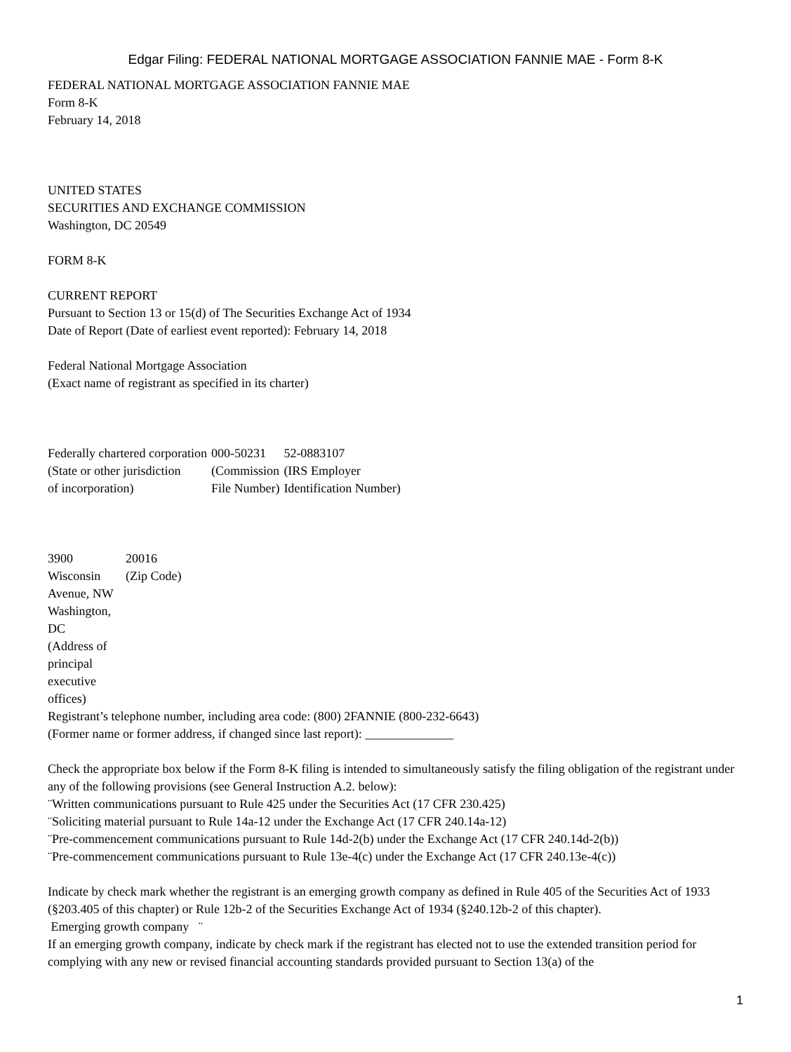Edgar Filing: FEDERAL NATIONAL MORTGAGE ASSOCIATION FANNIE MAE - Form 8-K
FEDERAL NATIONAL MORTGAGE ASSOCIATION FANNIE MAE
Form 8-K
February 14, 2018
UNITED STATES
SECURITIES AND EXCHANGE COMMISSION
Washington, DC 20549
FORM 8-K
CURRENT REPORT
Pursuant to Section 13 or 15(d) of The Securities Exchange Act of 1934
Date of Report (Date of earliest event reported): February 14, 2018
Federal National Mortgage Association
(Exact name of registrant as specified in its charter)
| Federally chartered corporation (State or other jurisdiction of incorporation) | 000-50231 (Commission File Number) | 52-0883107 (IRS Employer Identification Number) |
| 3900 Wisconsin Avenue, NW Washington, DC (Address of principal executive offices) | 20016 (Zip Code) |
Registrant’s telephone number, including area code: (800) 2FANNIE (800-232-6643)
(Former name or former address, if changed since last report): ______________
Check the appropriate box below if the Form 8-K filing is intended to simultaneously satisfy the filing obligation of the registrant under any of the following provisions (see General Instruction A.2. below):
¨Written communications pursuant to Rule 425 under the Securities Act (17 CFR 230.425)
¨Soliciting material pursuant to Rule 14a-12 under the Exchange Act (17 CFR 240.14a-12)
¨Pre-commencement communications pursuant to Rule 14d-2(b) under the Exchange Act (17 CFR 240.14d-2(b))
¨Pre-commencement communications pursuant to Rule 13e-4(c) under the Exchange Act (17 CFR 240.13e-4(c))
Indicate by check mark whether the registrant is an emerging growth company as defined in Rule 405 of the Securities Act of 1933 (§203.405 of this chapter) or Rule 12b-2 of the Securities Exchange Act of 1934 (§240.12b-2 of this chapter).
Emerging growth company ¨
If an emerging growth company, indicate by check mark if the registrant has elected not to use the extended transition period for complying with any new or revised financial accounting standards provided pursuant to Section 13(a) of the
1